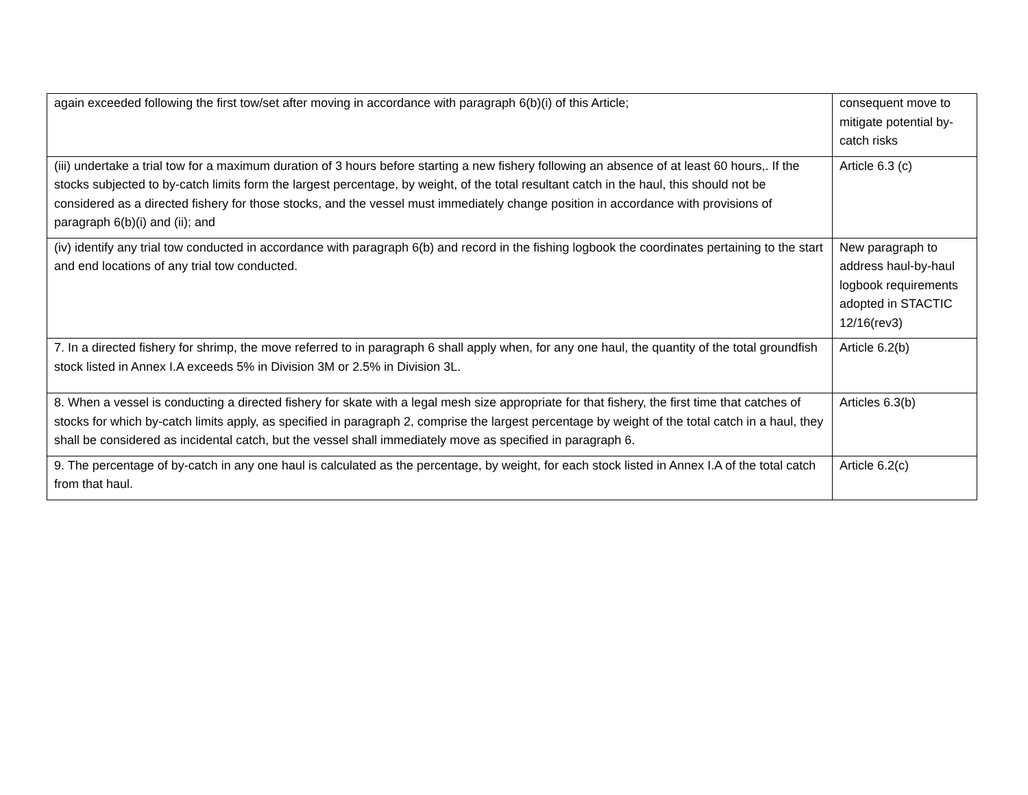| again exceeded following the first tow/set after moving in accordance with paragraph 6(b)(i) of this Article; | consequent move to mitigate potential by-catch risks |
| (iii) undertake a trial tow for a maximum duration of 3 hours before starting a new fishery following an absence of at least 60 hours,. If the stocks subjected to by-catch limits form the largest percentage, by weight, of the total resultant catch in the haul, this should not be considered as a directed fishery for those stocks, and the vessel must immediately change position in accordance with provisions of paragraph 6(b)(i) and (ii); and | Article 6.3 (c) |
| (iv) identify any trial tow conducted in accordance with paragraph 6(b) and record in the fishing logbook the coordinates pertaining to the start and end locations of any trial tow conducted. | New paragraph to address haul-by-haul logbook requirements adopted in STACTIC 12/16(rev3) |
| 7. In a directed fishery for shrimp, the move referred to in paragraph 6 shall apply when, for any one haul, the quantity of the total groundfish stock listed in Annex I.A exceeds 5% in Division 3M or 2.5% in Division 3L. | Article 6.2(b) |
| 8. When a vessel is conducting a directed fishery for skate with a legal mesh size appropriate for that fishery, the first time that catches of stocks for which by-catch limits apply, as specified in paragraph 2, comprise the largest percentage by weight of the total catch in a haul, they shall be considered as incidental catch, but the vessel shall immediately move as specified in paragraph 6. | Articles 6.3(b) |
| 9. The percentage of by-catch in any one haul is calculated as the percentage, by weight, for each stock listed in Annex I.A of the total catch from that haul. | Article 6.2(c) |